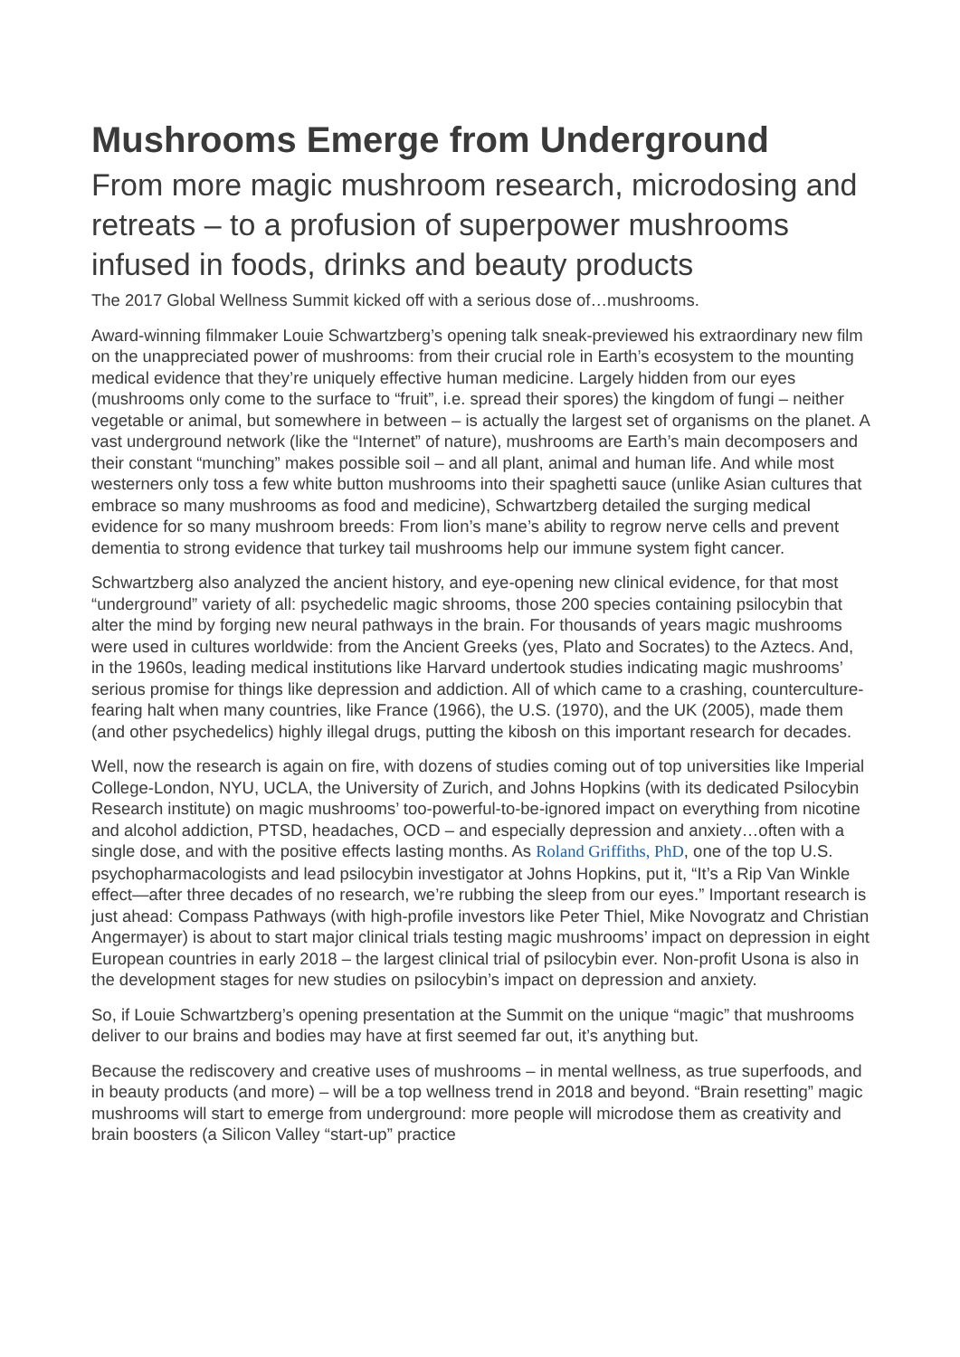Mushrooms Emerge from Underground
From more magic mushroom research, microdosing and retreats – to a profusion of superpower mushrooms infused in foods, drinks and beauty products
The 2017 Global Wellness Summit kicked off with a serious dose of…mushrooms.
Award-winning filmmaker Louie Schwartzberg’s opening talk sneak-previewed his extraordinary new film on the unappreciated power of mushrooms: from their crucial role in Earth’s ecosystem to the mounting medical evidence that they’re uniquely effective human medicine. Largely hidden from our eyes (mushrooms only come to the surface to “fruit”, i.e. spread their spores) the kingdom of fungi – neither vegetable or animal, but somewhere in between – is actually the largest set of organisms on the planet. A vast underground network (like the “Internet” of nature), mushrooms are Earth’s main decomposers and their constant “munching” makes possible soil – and all plant, animal and human life. And while most westerners only toss a few white button mushrooms into their spaghetti sauce (unlike Asian cultures that embrace so many mushrooms as food and medicine), Schwartzberg detailed the surging medical evidence for so many mushroom breeds: From lion’s mane’s ability to regrow nerve cells and prevent dementia to strong evidence that turkey tail mushrooms help our immune system fight cancer.
Schwartzberg also analyzed the ancient history, and eye-opening new clinical evidence, for that most “underground” variety of all: psychedelic magic shrooms, those 200 species containing psilocybin that alter the mind by forging new neural pathways in the brain. For thousands of years magic mushrooms were used in cultures worldwide: from the Ancient Greeks (yes, Plato and Socrates) to the Aztecs. And, in the 1960s, leading medical institutions like Harvard undertook studies indicating magic mushrooms’ serious promise for things like depression and addiction. All of which came to a crashing, counterculture-fearing halt when many countries, like France (1966), the U.S. (1970), and the UK (2005), made them (and other psychedelics) highly illegal drugs, putting the kibosh on this important research for decades.
Well, now the research is again on fire, with dozens of studies coming out of top universities like Imperial College-London, NYU, UCLA, the University of Zurich, and Johns Hopkins (with its dedicated Psilocybin Research institute) on magic mushrooms’ too-powerful-to-be-ignored impact on everything from nicotine and alcohol addiction, PTSD, headaches, OCD – and especially depression and anxiety…often with a single dose, and with the positive effects lasting months. As Roland Griffiths, PhD, one of the top U.S. psychopharmacologists and lead psilocybin investigator at Johns Hopkins, put it, “It’s a Rip Van Winkle effect—after three decades of no research, we’re rubbing the sleep from our eyes.” Important research is just ahead: Compass Pathways (with high-profile investors like Peter Thiel, Mike Novogratz and Christian Angermayer) is about to start major clinical trials testing magic mushrooms’ impact on depression in eight European countries in early 2018 – the largest clinical trial of psilocybin ever. Non-profit Usona is also in the development stages for new studies on psilocybin’s impact on depression and anxiety.
So, if Louie Schwartzberg’s opening presentation at the Summit on the unique “magic” that mushrooms deliver to our brains and bodies may have at first seemed far out, it’s anything but.
Because the rediscovery and creative uses of mushrooms – in mental wellness, as true superfoods, and in beauty products (and more) – will be a top wellness trend in 2018 and beyond. “Brain resetting” magic mushrooms will start to emerge from underground: more people will microdose them as creativity and brain boosters (a Silicon Valley “start-up” practice